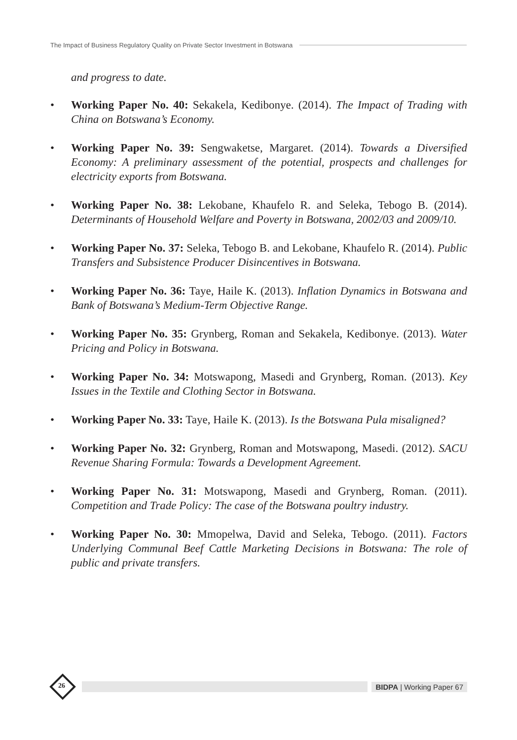The Impact of Business Regulatory Quality on Private Sector Investment in Botswana
and progress to date.
• Working Paper No. 40: Sekakela, Kedibonye. (2014). The Impact of Trading with China on Botswana’s Economy.
• Working Paper No. 39: Sengwaketse, Margaret. (2014). Towards a Diversified Economy: A preliminary assessment of the potential, prospects and challenges for electricity exports from Botswana.
• Working Paper No. 38: Lekobane, Khaufelo R. and Seleka, Tebogo B. (2014). Determinants of Household Welfare and Poverty in Botswana, 2002/03 and 2009/10.
• Working Paper No. 37: Seleka, Tebogo B. and Lekobane, Khaufelo R. (2014). Public Transfers and Subsistence Producer Disincentives in Botswana.
• Working Paper No. 36: Taye, Haile K. (2013). Inflation Dynamics in Botswana and Bank of Botswana’s Medium-Term Objective Range.
• Working Paper No. 35: Grynberg, Roman and Sekakela, Kedibonye. (2013). Water Pricing and Policy in Botswana.
• Working Paper No. 34: Motswapong, Masedi and Grynberg, Roman. (2013). Key Issues in the Textile and Clothing Sector in Botswana.
• Working Paper No. 33: Taye, Haile K. (2013). Is the Botswana Pula misaligned?
• Working Paper No. 32: Grynberg, Roman and Motswapong, Masedi. (2012). SACU Revenue Sharing Formula: Towards a Development Agreement.
• Working Paper No. 31: Motswapong, Masedi and Grynberg, Roman. (2011). Competition and Trade Policy: The case of the Botswana poultry industry.
• Working Paper No. 30: Mmopelwa, David and Seleka, Tebogo. (2011). Factors Underlying Communal Beef Cattle Marketing Decisions in Botswana: The role of public and private transfers.
26
BIDPA | Working Paper 67